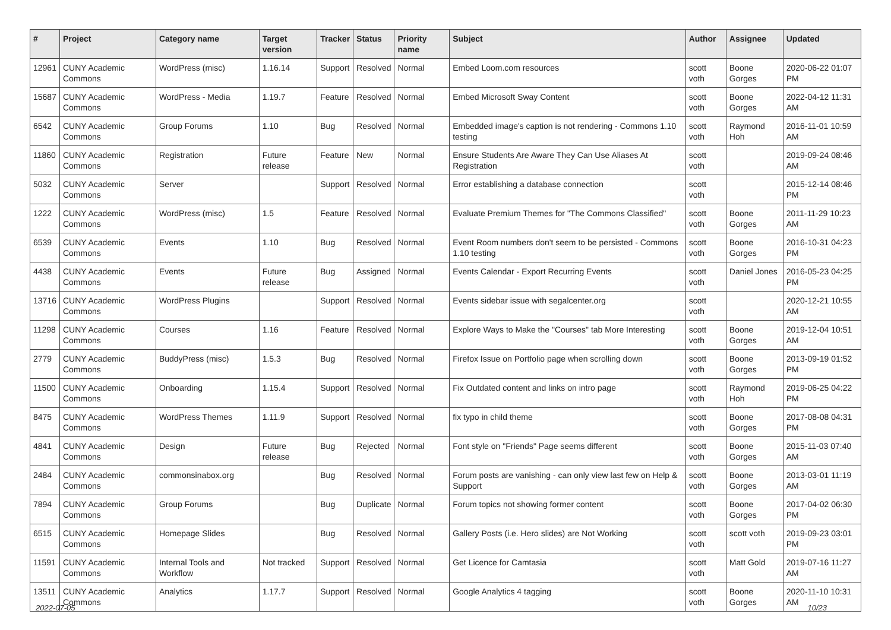| # | Project | Category name | Target version | Tracker | Status | Priority name | Subject | Author | Assignee | Updated |
| --- | --- | --- | --- | --- | --- | --- | --- | --- | --- | --- |
| 12961 | CUNY Academic Commons | WordPress (misc) | 1.16.14 | Support | Resolved | Normal | Embed Loom.com resources | scott voth | Boone Gorges | 2020-06-22 01:07 PM |
| 15687 | CUNY Academic Commons | WordPress - Media | 1.19.7 | Feature | Resolved | Normal | Embed Microsoft Sway Content | scott voth | Boone Gorges | 2022-04-12 11:31 AM |
| 6542 | CUNY Academic Commons | Group Forums | 1.10 | Bug | Resolved | Normal | Embedded image's caption is not rendering - Commons 1.10 testing | scott voth | Raymond Hoh | 2016-11-01 10:59 AM |
| 11860 | CUNY Academic Commons | Registration | Future release | Feature | New | Normal | Ensure Students Are Aware They Can Use Aliases At Registration | scott voth | | 2019-09-24 08:46 AM |
| 5032 | CUNY Academic Commons | Server | | Support | Resolved | Normal | Error establishing a database connection | scott voth | | 2015-12-14 08:46 PM |
| 1222 | CUNY Academic Commons | WordPress (misc) | 1.5 | Feature | Resolved | Normal | Evaluate Premium Themes for "The Commons Classified" | scott voth | Boone Gorges | 2011-11-29 10:23 AM |
| 6539 | CUNY Academic Commons | Events | 1.10 | Bug | Resolved | Normal | Event Room numbers don't seem to be persisted - Commons 1.10 testing | scott voth | Boone Gorges | 2016-10-31 04:23 PM |
| 4438 | CUNY Academic Commons | Events | Future release | Bug | Assigned | Normal | Events Calendar - Export Recurring Events | scott voth | Daniel Jones | 2016-05-23 04:25 PM |
| 13716 | CUNY Academic Commons | WordPress Plugins | | Support | Resolved | Normal | Events sidebar issue with segalcenter.org | scott voth | | 2020-12-21 10:55 AM |
| 11298 | CUNY Academic Commons | Courses | 1.16 | Feature | Resolved | Normal | Explore Ways to Make the "Courses" tab More Interesting | scott voth | Boone Gorges | 2019-12-04 10:51 AM |
| 2779 | CUNY Academic Commons | BuddyPress (misc) | 1.5.3 | Bug | Resolved | Normal | Firefox Issue on Portfolio page when scrolling down | scott voth | Boone Gorges | 2013-09-19 01:52 PM |
| 11500 | CUNY Academic Commons | Onboarding | 1.15.4 | Support | Resolved | Normal | Fix Outdated content and links on intro page | scott voth | Raymond Hoh | 2019-06-25 04:22 PM |
| 8475 | CUNY Academic Commons | WordPress Themes | 1.11.9 | Support | Resolved | Normal | fix typo in child theme | scott voth | Boone Gorges | 2017-08-08 04:31 PM |
| 4841 | CUNY Academic Commons | Design | Future release | Bug | Rejected | Normal | Font style on "Friends" Page seems different | scott voth | Boone Gorges | 2015-11-03 07:40 AM |
| 2484 | CUNY Academic Commons | commonsinabox.org | | Bug | Resolved | Normal | Forum posts are vanishing - can only view last few on Help & Support | scott voth | Boone Gorges | 2013-03-01 11:19 AM |
| 7894 | CUNY Academic Commons | Group Forums | | Bug | Duplicate | Normal | Forum topics not showing former content | scott voth | Boone Gorges | 2017-04-02 06:30 PM |
| 6515 | CUNY Academic Commons | Homepage Slides | | Bug | Resolved | Normal | Gallery Posts (i.e. Hero slides) are Not Working | scott voth | scott voth | 2019-09-23 03:01 PM |
| 11591 | CUNY Academic Commons | Internal Tools and Workflow | Not tracked | Support | Resolved | Normal | Get Licence for Camtasia | scott voth | Matt Gold | 2019-07-16 11:27 AM |
| 13511 | CUNY Academic Commons | Analytics | 1.17.7 | Support | Resolved | Normal | Google Analytics 4 tagging | scott voth | Boone Gorges | 2020-11-10 10:31 AM |
2022-07-05 10/23